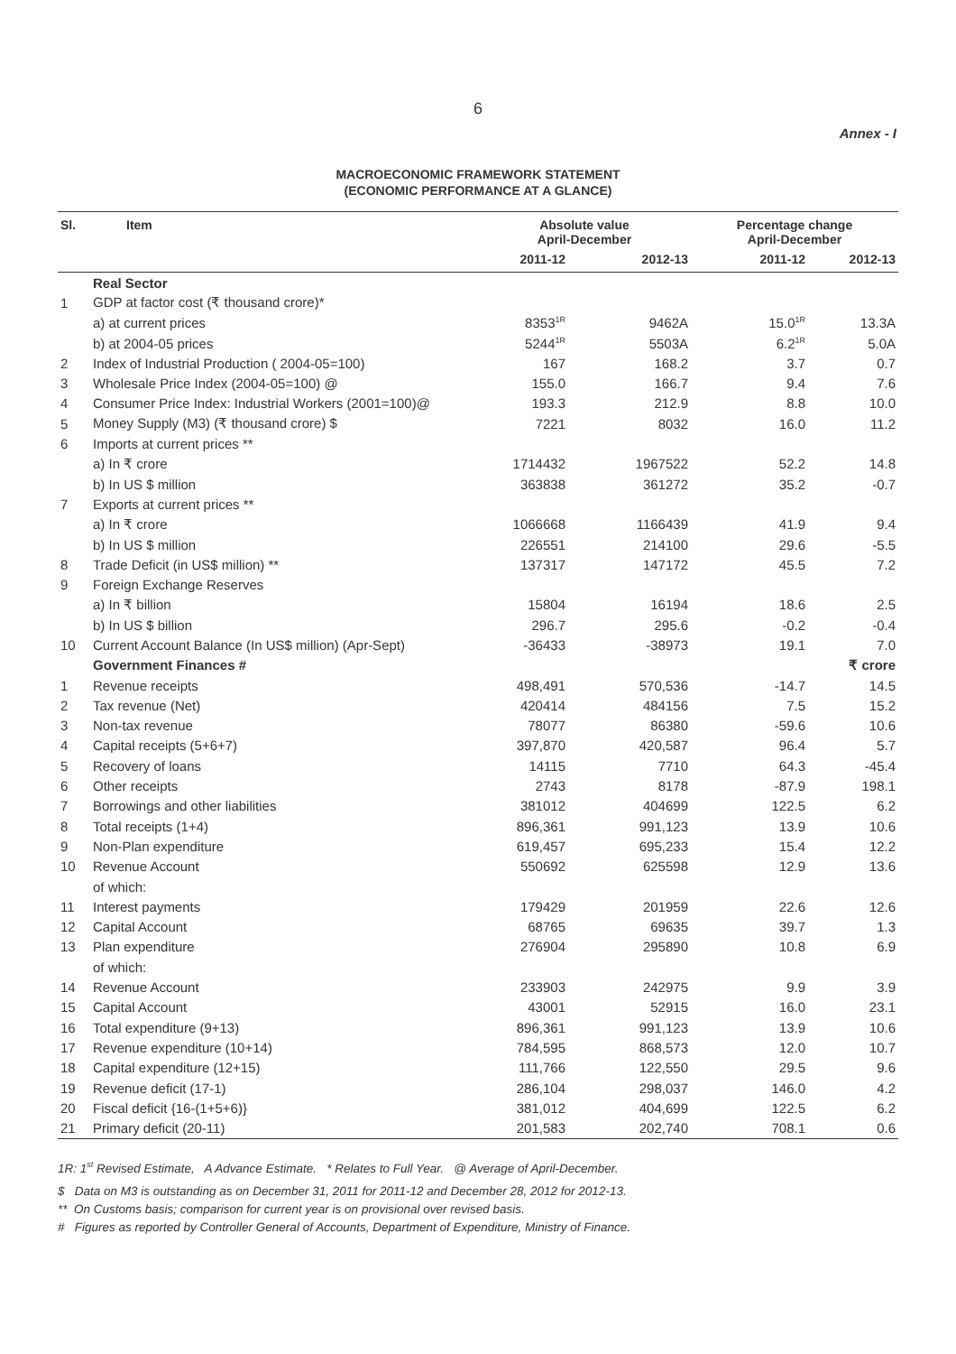6
Annex - I
MACROECONOMIC FRAMEWORK STATEMENT
(ECONOMIC PERFORMANCE AT A GLANCE)
| Sl. | Item | Absolute value April-December | | Percentage change April-December | |
| --- | --- | --- | --- | --- | --- |
| | | 2011-12 | 2012-13 | 2011-12 | 2012-13 |
| | Real Sector | | | | |
| 1 | GDP at factor cost (₹ thousand crore)* | | | | |
| | a) at current prices | 8353<sup>1R</sup> | 9462A | 15.0<sup>1R</sup> | 13.3A |
| | b) at 2004-05 prices | 5244<sup>1R</sup> | 5503A | 6.2<sup>1R</sup> | 5.0A |
| 2 | Index of Industrial Production ( 2004-05=100) | 167 | 168.2 | 3.7 | 0.7 |
| 3 | Wholesale Price Index (2004-05=100) @ | 155.0 | 166.7 | 9.4 | 7.6 |
| 4 | Consumer Price Index: Industrial Workers (2001=100)@ | 193.3 | 212.9 | 8.8 | 10.0 |
| 5 | Money Supply (M3) (₹ thousand crore) $ | 7221 | 8032 | 16.0 | 11.2 |
| 6 | Imports at current prices ** | | | | |
| | a) In ₹ crore | 1714432 | 1967522 | 52.2 | 14.8 |
| | b) In US $ million | 363838 | 361272 | 35.2 | -0.7 |
| 7 | Exports at current prices ** | | | | |
| | a) In ₹ crore | 1066668 | 1166439 | 41.9 | 9.4 |
| | b) In US $ million | 226551 | 214100 | 29.6 | -5.5 |
| 8 | Trade Deficit (in US$ million) ** | 137317 | 147172 | 45.5 | 7.2 |
| 9 | Foreign Exchange Reserves | | | | |
| | a) In ₹ billion | 15804 | 16194 | 18.6 | 2.5 |
| | b) In US $ billion | 296.7 | 295.6 | -0.2 | -0.4 |
| 10 | Current Account Balance (In US$ million) (Apr-Sept) | -36433 | -38973 | 19.1 | 7.0 |
| | Government Finances # | | | | ₹ crore |
| 1 | Revenue receipts | 498,491 | 570,536 | -14.7 | 14.5 |
| 2 | Tax revenue (Net) | 420414 | 484156 | 7.5 | 15.2 |
| 3 | Non-tax revenue | 78077 | 86380 | -59.6 | 10.6 |
| 4 | Capital receipts (5+6+7) | 397,870 | 420,587 | 96.4 | 5.7 |
| 5 | Recovery of loans | 14115 | 7710 | 64.3 | -45.4 |
| 6 | Other receipts | 2743 | 8178 | -87.9 | 198.1 |
| 7 | Borrowings and other liabilities | 381012 | 404699 | 122.5 | 6.2 |
| 8 | Total receipts (1+4) | 896,361 | 991,123 | 13.9 | 10.6 |
| 9 | Non-Plan expenditure | 619,457 | 695,233 | 15.4 | 12.2 |
| 10 | Revenue Account | 550692 | 625598 | 12.9 | 13.6 |
| | of which: | | | | |
| 11 | Interest payments | 179429 | 201959 | 22.6 | 12.6 |
| 12 | Capital Account | 68765 | 69635 | 39.7 | 1.3 |
| 13 | Plan expenditure | 276904 | 295890 | 10.8 | 6.9 |
| | of which: | | | | |
| 14 | Revenue Account | 233903 | 242975 | 9.9 | 3.9 |
| 15 | Capital Account | 43001 | 52915 | 16.0 | 23.1 |
| 16 | Total expenditure (9+13) | 896,361 | 991,123 | 13.9 | 10.6 |
| 17 | Revenue expenditure (10+14) | 784,595 | 868,573 | 12.0 | 10.7 |
| 18 | Capital expenditure (12+15) | 111,766 | 122,550 | 29.5 | 9.6 |
| 19 | Revenue deficit (17-1) | 286,104 | 298,037 | 146.0 | 4.2 |
| 20 | Fiscal deficit {16-(1+5+6)} | 381,012 | 404,699 | 122.5 | 6.2 |
| 21 | Primary deficit (20-11) | 201,583 | 202,740 | 708.1 | 0.6 |
1R: 1<sup>st</sup> Revised Estimate, A Advance Estimate. * Relates to Full Year. @ Average of April-December.
$ Data on M3 is outstanding as on December 31, 2011 for 2011-12 and December 28, 2012 for 2012-13.
** On Customs basis; comparison for current year is on provisional over revised basis.
# Figures as reported by Controller General of Accounts, Department of Expenditure, Ministry of Finance.